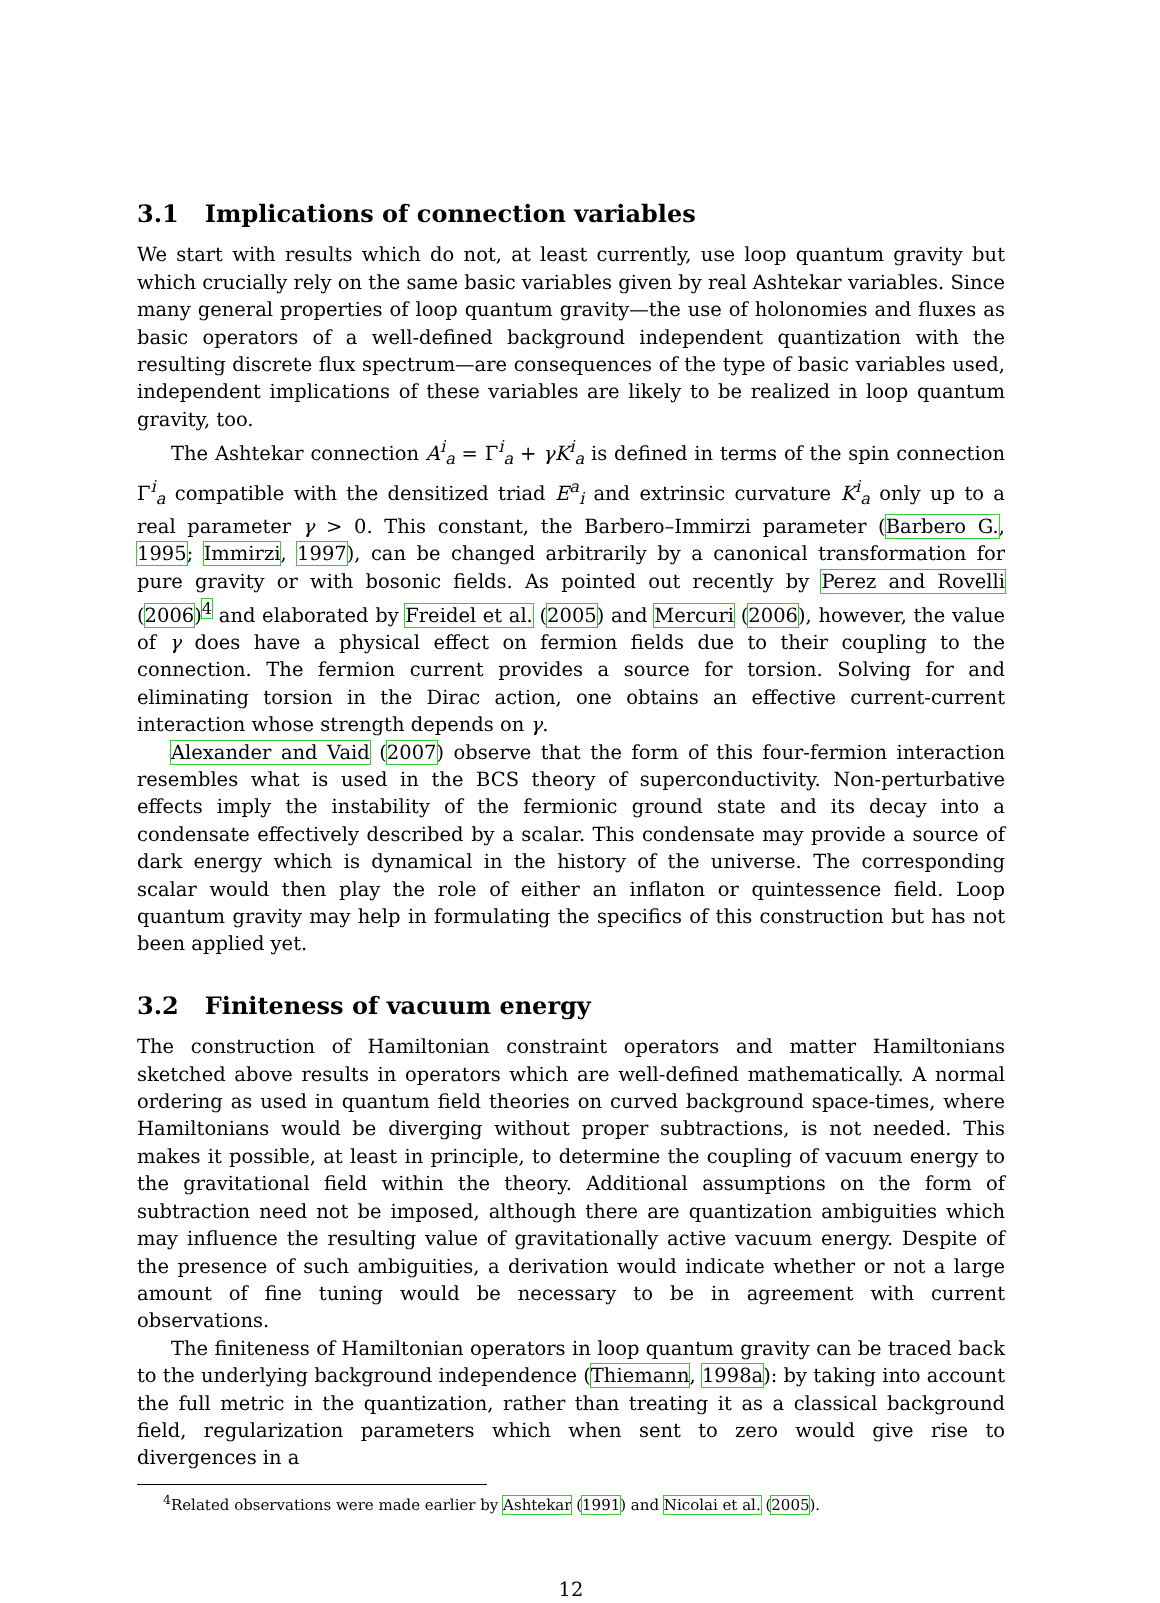3.1 Implications of connection variables
We start with results which do not, at least currently, use loop quantum gravity but which crucially rely on the same basic variables given by real Ashtekar variables. Since many general properties of loop quantum gravity—the use of holonomies and fluxes as basic operators of a well-defined background independent quantization with the resulting discrete flux spectrum—are consequences of the type of basic variables used, independent implications of these variables are likely to be realized in loop quantum gravity, too.
The Ashtekar connection A<sup>i</sup><sub>a</sub> = Γ<sup>i</sup><sub>a</sub> + γK<sup>i</sup><sub>a</sub> is defined in terms of the spin connection Γ<sup>i</sup><sub>a</sub> compatible with the densitized triad E<sup>a</sup><sub>i</sub> and extrinsic curvature K<sup>i</sup><sub>a</sub> only up to a real parameter γ > 0. This constant, the Barbero–Immirzi parameter (Barbero G., 1995; Immirzi, 1997), can be changed arbitrarily by a canonical transformation for pure gravity or with bosonic fields. As pointed out recently by Perez and Rovelli (2006)<sup>4</sup> and elaborated by Freidel et al. (2005) and Mercuri (2006), however, the value of γ does have a physical effect on fermion fields due to their coupling to the connection. The fermion current provides a source for torsion. Solving for and eliminating torsion in the Dirac action, one obtains an effective current-current interaction whose strength depends on γ.
Alexander and Vaid (2007) observe that the form of this four-fermion interaction resembles what is used in the BCS theory of superconductivity. Non-perturbative effects imply the instability of the fermionic ground state and its decay into a condensate effectively described by a scalar. This condensate may provide a source of dark energy which is dynamical in the history of the universe. The corresponding scalar would then play the role of either an inflaton or quintessence field. Loop quantum gravity may help in formulating the specifics of this construction but has not been applied yet.
3.2 Finiteness of vacuum energy
The construction of Hamiltonian constraint operators and matter Hamiltonians sketched above results in operators which are well-defined mathematically. A normal ordering as used in quantum field theories on curved background space-times, where Hamiltonians would be diverging without proper subtractions, is not needed. This makes it possible, at least in principle, to determine the coupling of vacuum energy to the gravitational field within the theory. Additional assumptions on the form of subtraction need not be imposed, although there are quantization ambiguities which may influence the resulting value of gravitationally active vacuum energy. Despite of the presence of such ambiguities, a derivation would indicate whether or not a large amount of fine tuning would be necessary to be in agreement with current observations.
The finiteness of Hamiltonian operators in loop quantum gravity can be traced back to the underlying background independence (Thiemann, 1998a): by taking into account the full metric in the quantization, rather than treating it as a classical background field, regularization parameters which when sent to zero would give rise to divergences in a
<sup>4</sup> Related observations were made earlier by Ashtekar (1991) and Nicolai et al. (2005).
12